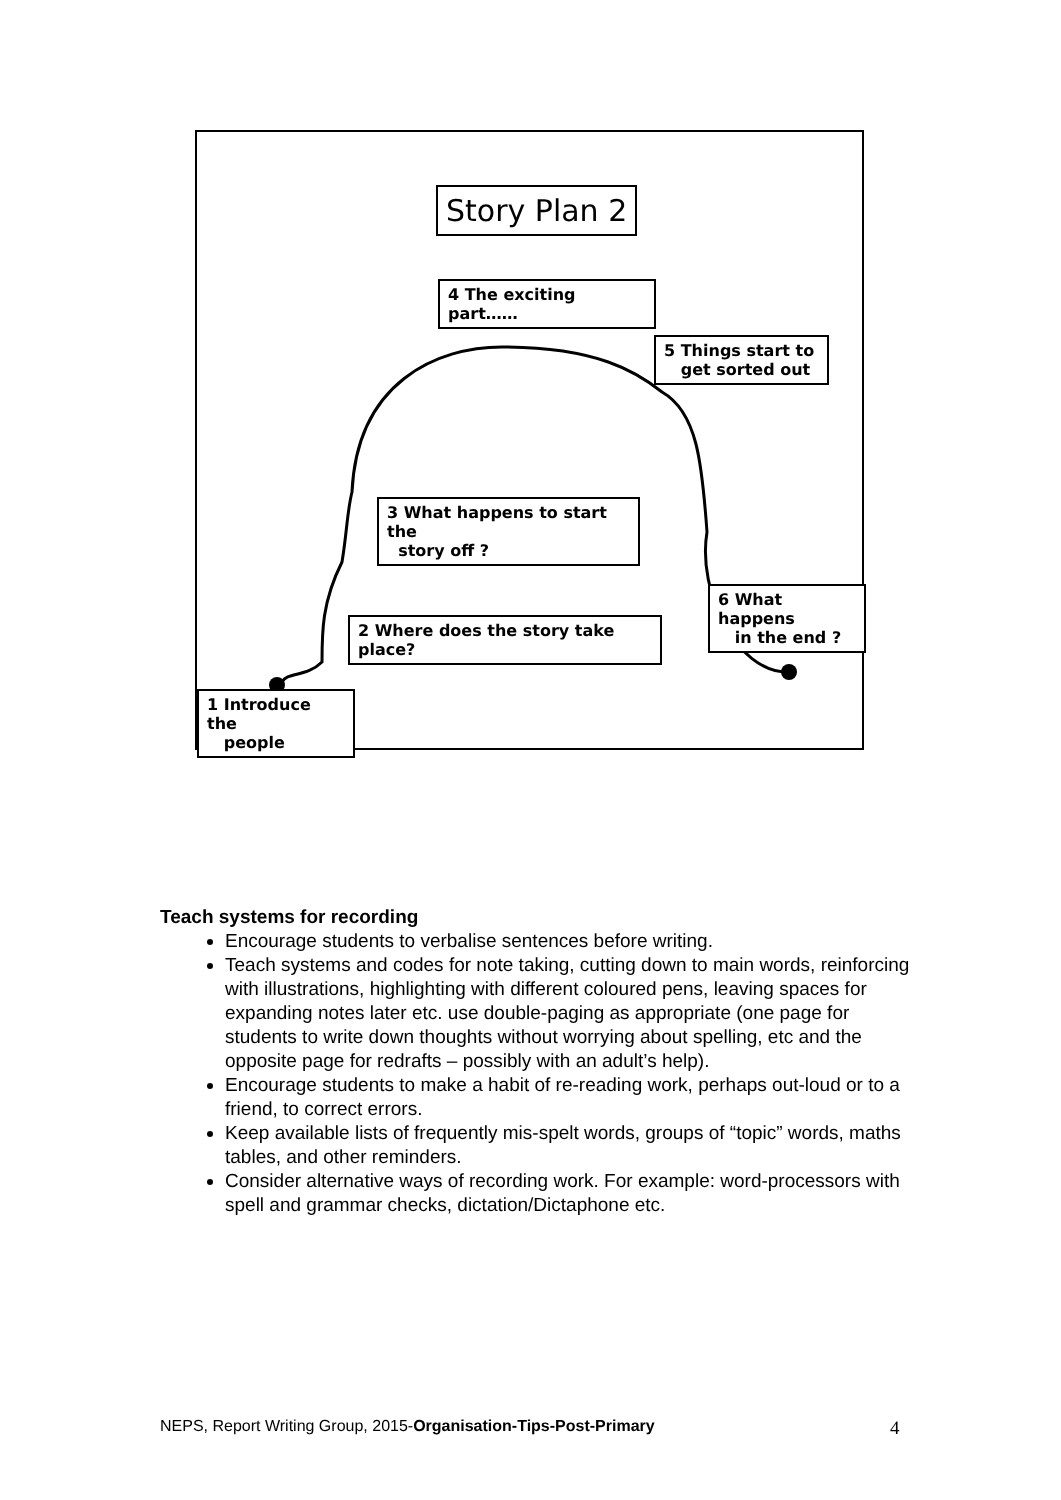Story Plan 2
4 The exciting part……
5 Things start to
get sorted out
3 What happens to start the
story off ?
2 Where does the story take place?
6 What happens
in the end ?
1 Introduce the
people
Teach systems for recording
Encourage students to verbalise sentences before writing.
Teach systems and codes for note taking, cutting down to main words, reinforcing with illustrations, highlighting with different coloured pens, leaving spaces for expanding notes later etc. use double-paging as appropriate (one page for students to write down thoughts without worrying about spelling, etc and the opposite page for redrafts – possibly with an adult’s help).
Encourage students to make a habit of re-reading work, perhaps out-loud or to a friend, to correct errors.
Keep available lists of frequently mis-spelt words, groups of “topic” words, maths tables, and other reminders.
Consider alternative ways of recording work. For example: word-processors with spell and grammar checks, dictation/Dictaphone etc.
NEPS, Report Writing Group, 2015-Organisation-Tips-Post-Primary
4